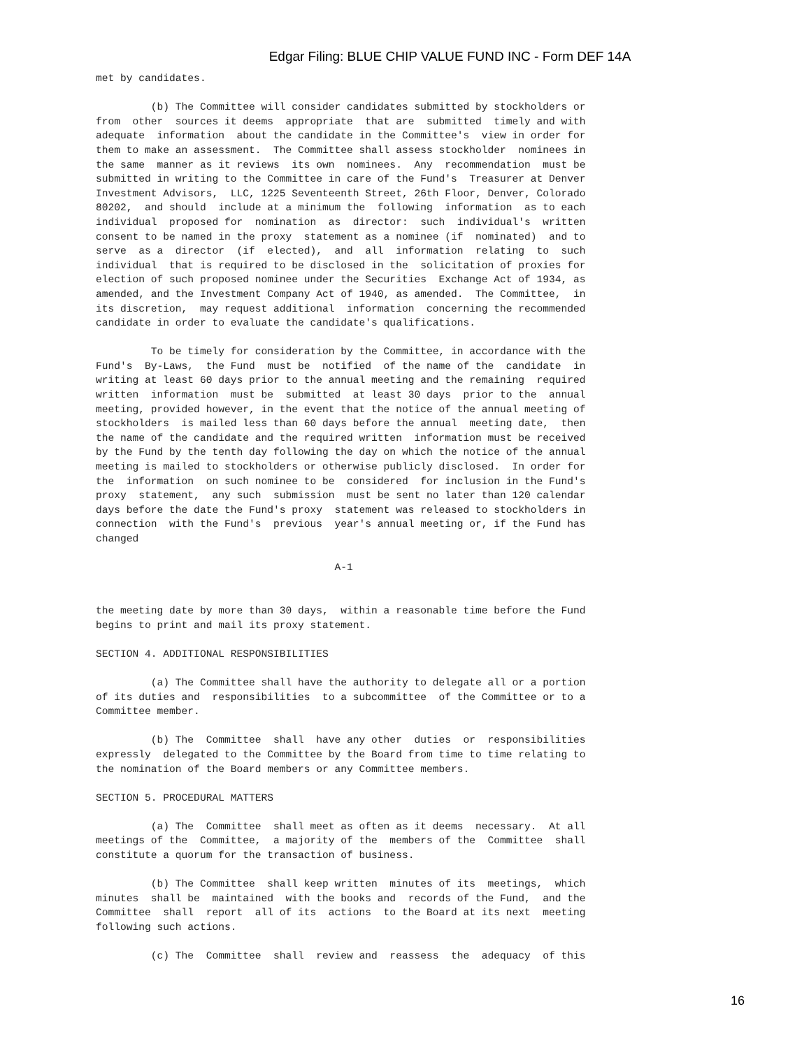Edgar Filing: BLUE CHIP VALUE FUND INC - Form DEF 14A
met by candidates.

         (b) The Committee will consider candidates submitted by stockholders or
from  other  sources it deems  appropriate  that are  submitted  timely and with
adequate  information  about the candidate in the Committee's  view in order for
them to make an assessment.  The Committee shall assess stockholder  nominees in
the same  manner as it reviews  its own  nominees.  Any  recommendation  must be
submitted in writing to the Committee in care of the Fund's  Treasurer at Denver
Investment Advisors,  LLC, 1225 Seventeenth Street, 26th Floor, Denver, Colorado
80202,  and should  include at a minimum the  following  information  as to each
individual  proposed for  nomination  as  director:  such  individual's  written
consent to be named in the proxy  statement as a nominee (if  nominated)  and to
serve  as a  director  (if  elected),  and  all  information  relating  to  such
individual  that is required to be disclosed in the  solicitation of proxies for
election of such proposed nominee under the Securities  Exchange Act of 1934, as
amended, and the Investment Company Act of 1940, as amended.  The Committee,  in
its discretion,  may request additional  information  concerning the recommended
candidate in order to evaluate the candidate's qualifications.

         To be timely for consideration by the Committee, in accordance with the
Fund's  By-Laws,  the Fund  must be  notified  of the name of the  candidate  in
writing at least 60 days prior to the annual meeting and the remaining  required
written  information  must be  submitted  at least 30 days  prior to the  annual
meeting, provided however, in the event that the notice of the annual meeting of
stockholders  is mailed less than 60 days before the annual  meeting date,  then
the name of the candidate and the required written  information must be received
by the Fund by the tenth day following the day on which the notice of the annual
meeting is mailed to stockholders or otherwise publicly disclosed.  In order for
the  information  on such nominee to be  considered  for inclusion in the Fund's
proxy  statement,  any such  submission  must be sent no later than 120 calendar
days before the date the Fund's proxy  statement was released to stockholders in
connection  with the Fund's  previous  year's annual meeting or, if the Fund has
changed

                                       A-1


the meeting date by more than 30 days,  within a reasonable time before the Fund
begins to print and mail its proxy statement.

SECTION 4. ADDITIONAL RESPONSIBILITIES

         (a) The Committee shall have the authority to delegate all or a portion
of its duties and  responsibilities  to a subcommittee  of the Committee or to a
Committee member.

         (b) The  Committee  shall  have any other  duties  or  responsibilities
expressly  delegated to the Committee by the Board from time to time relating to
the nomination of the Board members or any Committee members.

SECTION 5. PROCEDURAL MATTERS

         (a) The  Committee  shall meet as often as it deems  necessary.  At all
meetings of the  Committee,  a majority of the  members of the  Committee  shall
constitute a quorum for the transaction of business.

         (b) The Committee  shall keep written  minutes of its  meetings,  which
minutes  shall be  maintained  with the books and  records of the Fund,  and the
Committee  shall  report  all of its  actions  to the Board at its next  meeting
following such actions.

         (c) The  Committee  shall  review and  reassess  the  adequacy  of this
16